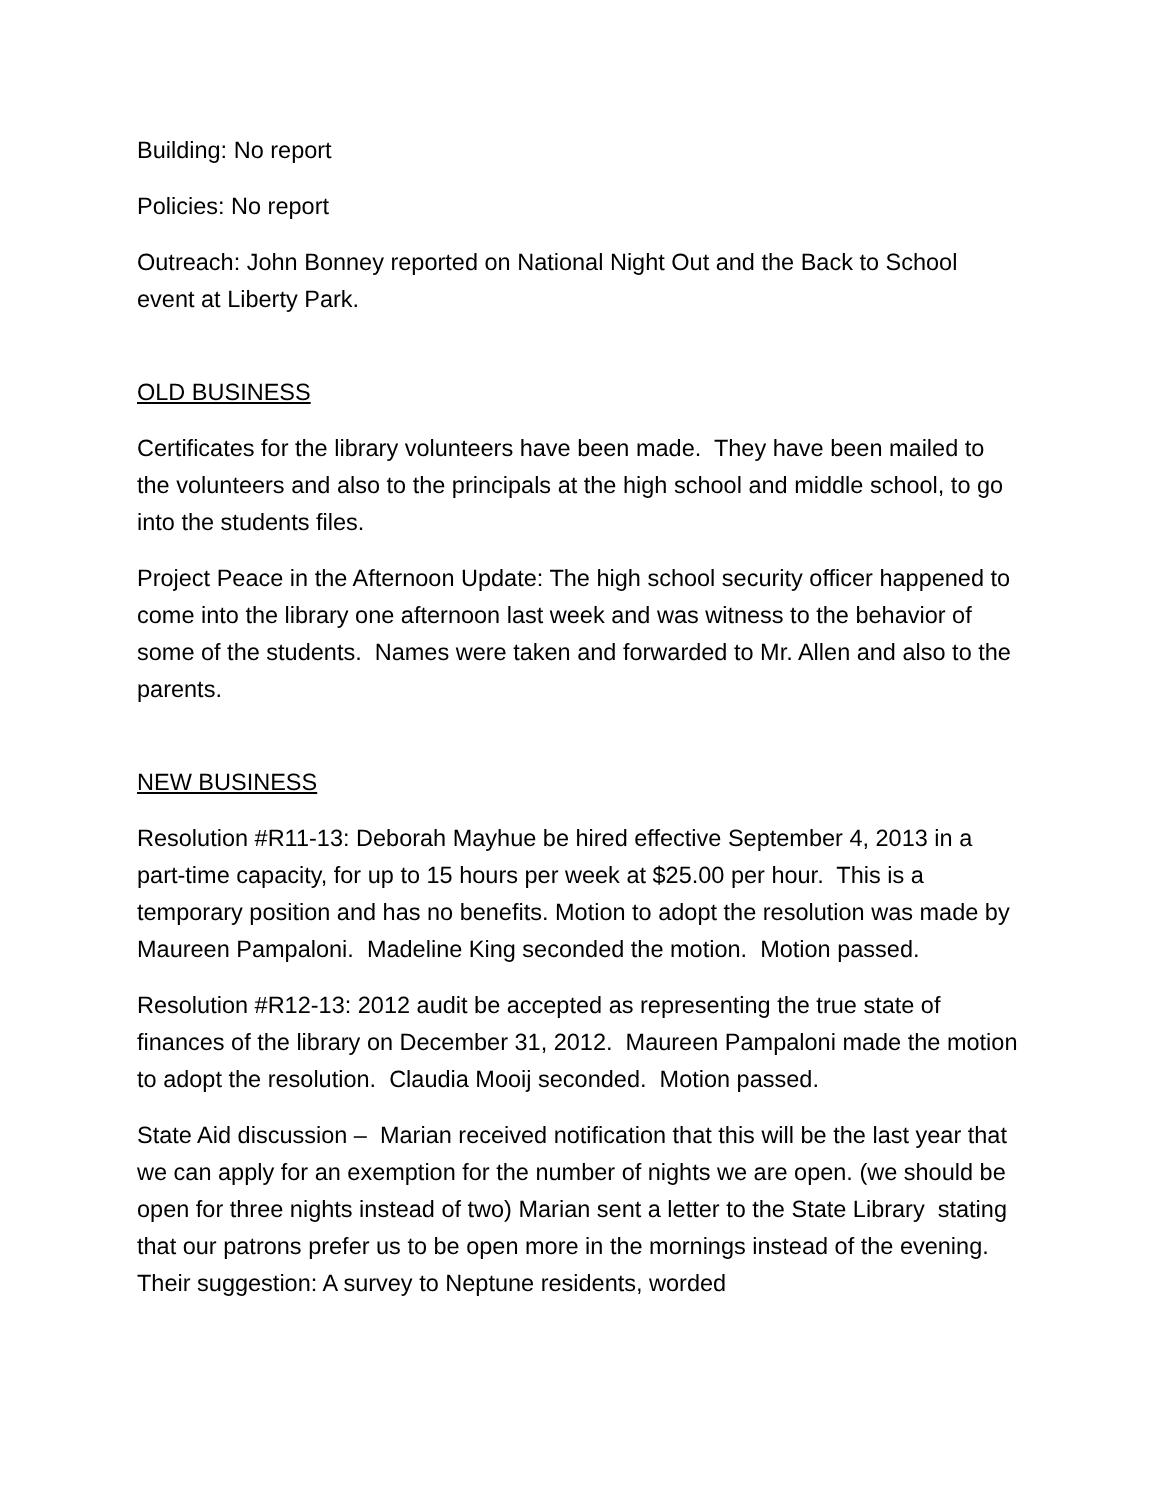Building: No report
Policies: No report
Outreach: John Bonney reported on National Night Out and the Back to School event at Liberty Park.
OLD BUSINESS
Certificates for the library volunteers have been made. They have been mailed to the volunteers and also to the principals at the high school and middle school, to go into the students files.
Project Peace in the Afternoon Update: The high school security officer happened to come into the library one afternoon last week and was witness to the behavior of some of the students. Names were taken and forwarded to Mr. Allen and also to the parents.
NEW BUSINESS
Resolution #R11-13: Deborah Mayhue be hired effective September 4, 2013 in a part-time capacity, for up to 15 hours per week at $25.00 per hour. This is a temporary position and has no benefits. Motion to adopt the resolution was made by Maureen Pampaloni. Madeline King seconded the motion. Motion passed.
Resolution #R12-13: 2012 audit be accepted as representing the true state of finances of the library on December 31, 2012. Maureen Pampaloni made the motion to adopt the resolution. Claudia Mooij seconded. Motion passed.
State Aid discussion – Marian received notification that this will be the last year that we can apply for an exemption for the number of nights we are open. (we should be open for three nights instead of two) Marian sent a letter to the State Library stating that our patrons prefer us to be open more in the mornings instead of the evening. Their suggestion: A survey to Neptune residents, worded